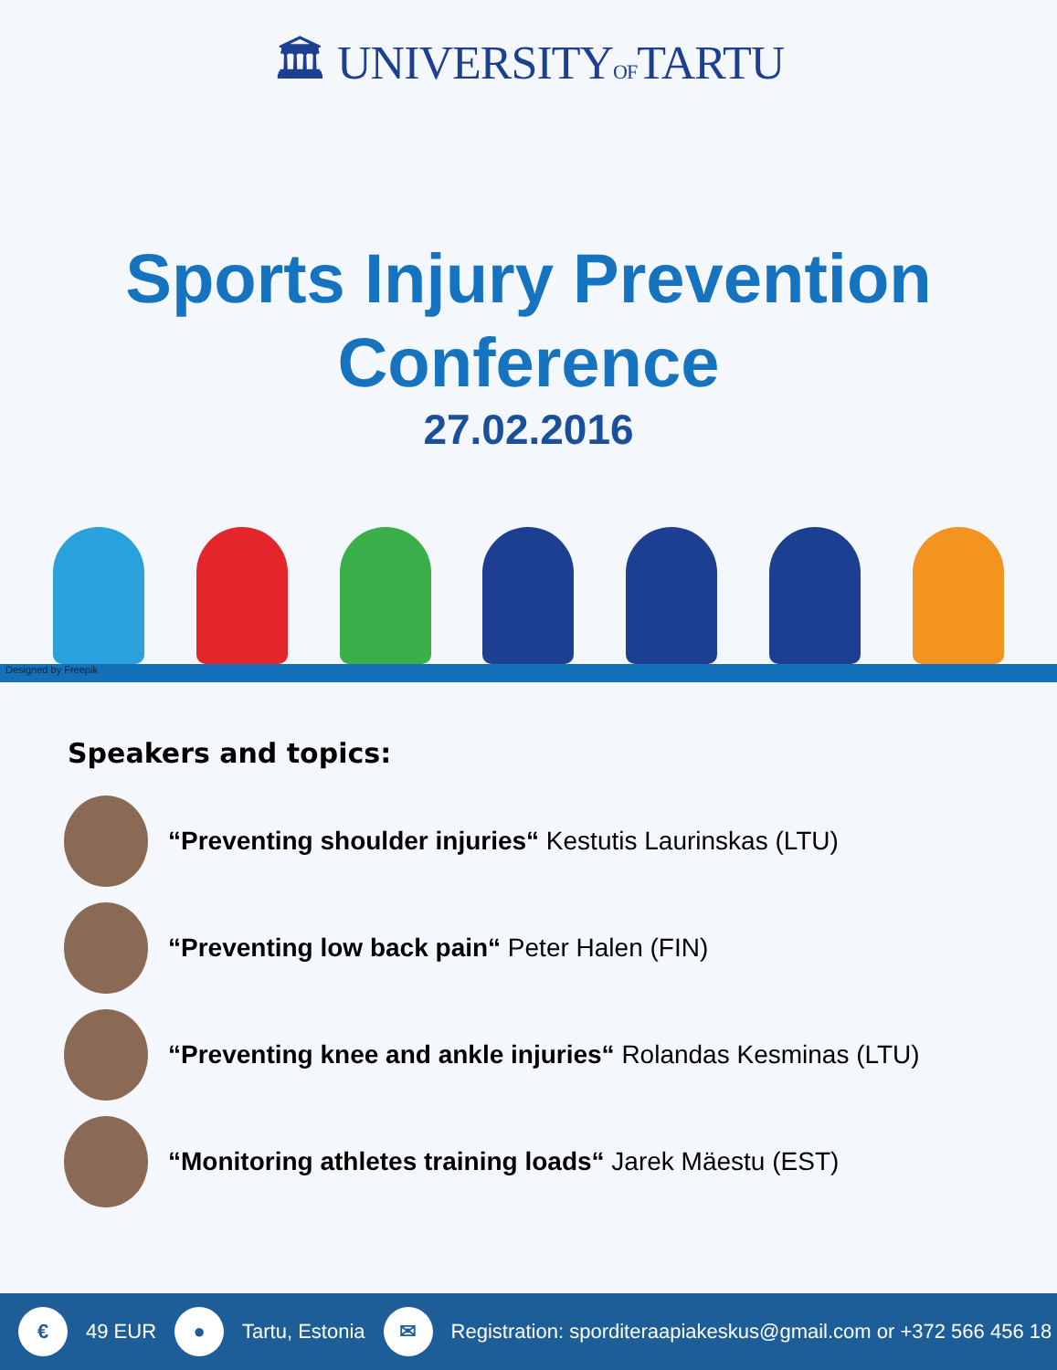🏛 UNIVERSITYOFTARTU
Sports Injury Prevention
Conference
27.02.2016
Designed by Freepik
Speakers and topics:
“Preventing shoulder injuries“ Kestutis Laurinskas (LTU)
“Preventing low back pain“ Peter Halen (FIN)
“Preventing knee and ankle injuries“ Rolandas Kesminas (LTU)
“Monitoring athletes training loads“ Jarek Mäestu (EST)
€ 49 EUR ● Tartu, Estonia ✉ Registration: sporditeraapiakeskus@gmail.com or +372 566 456 18